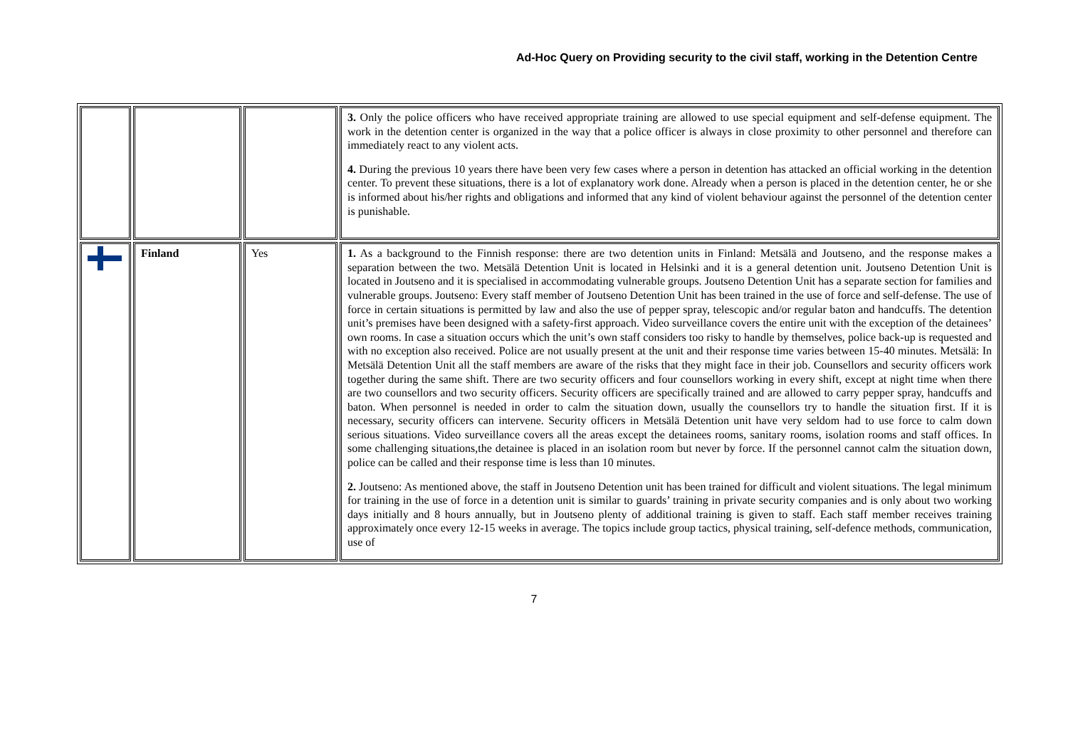Ad-Hoc Query on Providing security to the civil staff, working in the Detention Centre
| | | | 3. Only the police officers who have received appropriate training are allowed to use special equipment and self-defense equipment. The work in the detention center is organized in the way that a police officer is always in close proximity to other personnel and therefore can immediately react to any violent acts. 4. During the previous 10 years there have been very few cases where a person in detention has attacked an official working in the detention center. To prevent these situations, there is a lot of explanatory work done. Already when a person is placed in the detention center, he or she is informed about his/her rights and obligations and informed that any kind of violent behaviour against the personnel of the detention center is punishable. |
| | Finland | Yes | 1. As a background to the Finnish response: there are two detention units in Finland: Metsälä and Joutseno, and the response makes a separation between the two. Metsälä Detention Unit is located in Helsinki and it is a general detention unit. Joutseno Detention Unit is located in Joutseno and it is specialised in accommodating vulnerable groups. Joutseno Detention Unit has a separate section for families and vulnerable groups. Joutseno: Every staff member of Joutseno Detention Unit has been trained in the use of force and self-defense. The use of force in certain situations is permitted by law and also the use of pepper spray, telescopic and/or regular baton and handcuffs. The detention unit’s premises have been designed with a safety-first approach. Video surveillance covers the entire unit with the exception of the detainees’ own rooms. In case a situation occurs which the unit’s own staff considers too risky to handle by themselves, police back-up is requested and with no exception also received. Police are not usually present at the unit and their response time varies between 15-40 minutes. Metsälä: In Metsälä Detention Unit all the staff members are aware of the risks that they might face in their job. Counsellors and security officers work together during the same shift. There are two security officers and four counsellors working in every shift, except at night time when there are two counsellors and two security officers. Security officers are specifically trained and are allowed to carry pepper spray, handcuffs and baton. When personnel is needed in order to calm the situation down, usually the counsellors try to handle the situation first. If it is necessary, security officers can intervene. Security officers in Metsälä Detention unit have very seldom had to use force to calm down serious situations. Video surveillance covers all the areas except the detainees rooms, sanitary rooms, isolation rooms and staff offices. In some challenging situations,the detainee is placed in an isolation room but never by force. If the personnel cannot calm the situation down, police can be called and their response time is less than 10 minutes. 2. Joutseno: As mentioned above, the staff in Joutseno Detention unit has been trained for difficult and violent situations. The legal minimum for training in the use of force in a detention unit is similar to guards’ training in private security companies and is only about two working days initially and 8 hours annually, but in Joutseno plenty of additional training is given to staff. Each staff member receives training approximately once every 12-15 weeks in average. The topics include group tactics, physical training, self-defence methods, communication, use of |
7